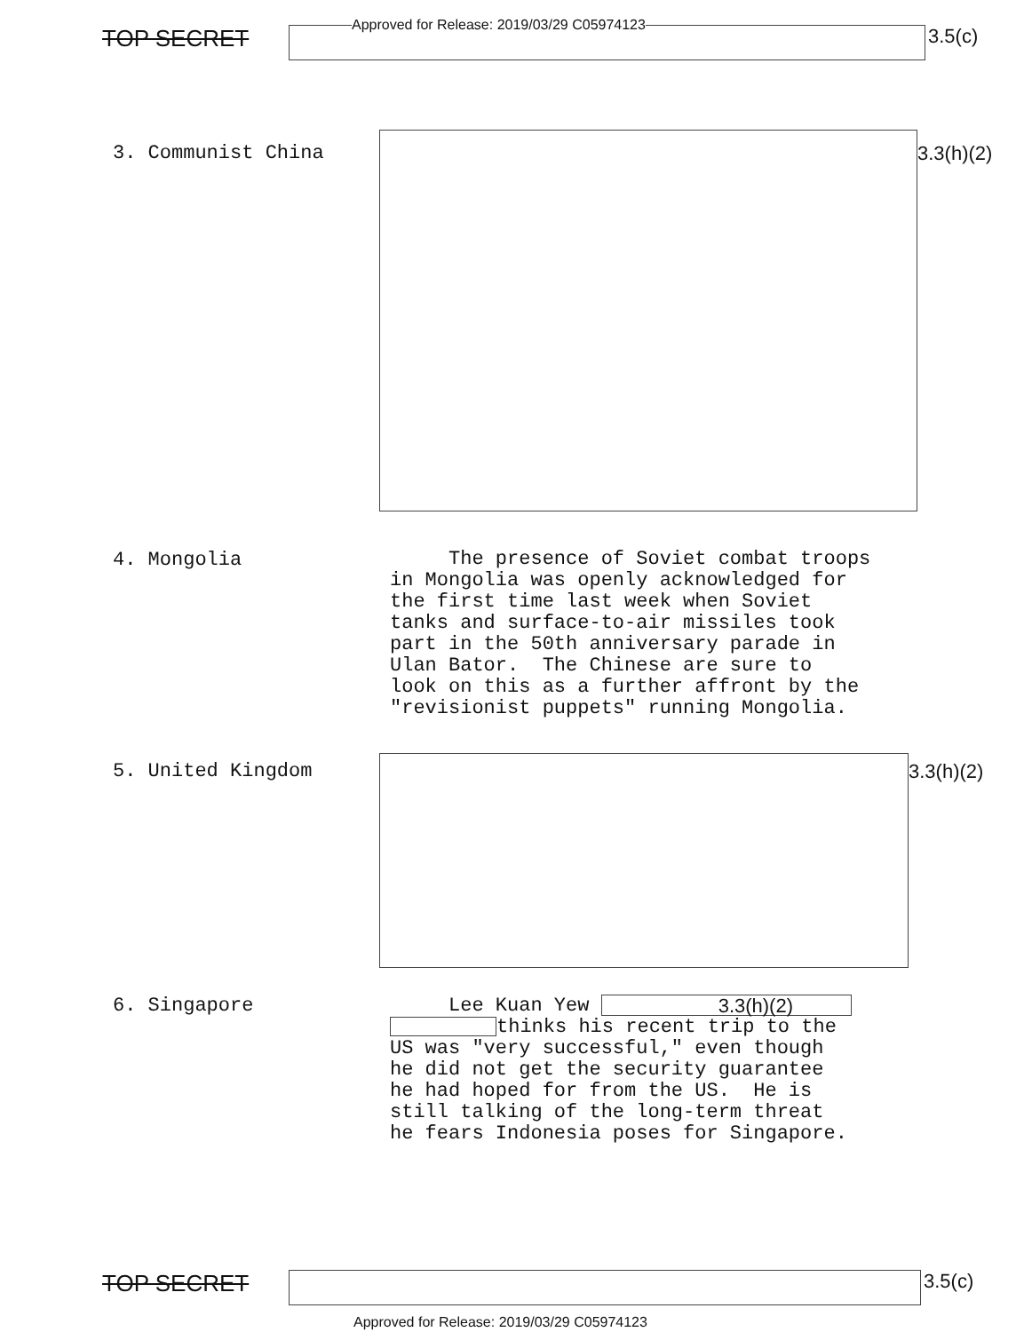TOP SECRET
Approved for Release: 2019/03/29 C05974123
3.5(c)
3. Communist China 3.3(h)(2)
4. Mongolia
The presence of Soviet combat troops in Mongolia was openly acknowledged for the first time last week when Soviet tanks and surface-to-air missiles took part in the 50th anniversary parade in Ulan Bator. The Chinese are sure to look on this as a further affront by the "revisionist puppets" running Mongolia.
5. United Kingdom 3.3(h)(2)
6. Singapore
Lee Kuan Yew thinks his recent trip to the US was "very successful," even though he did not get the security guarantee he had hoped for from the US. He is still talking of the long-term threat he fears Indonesia poses for Singapore.
3.3(h)(2)
TOP SECRET
3.5(c)
Approved for Release: 2019/03/29 C05974123